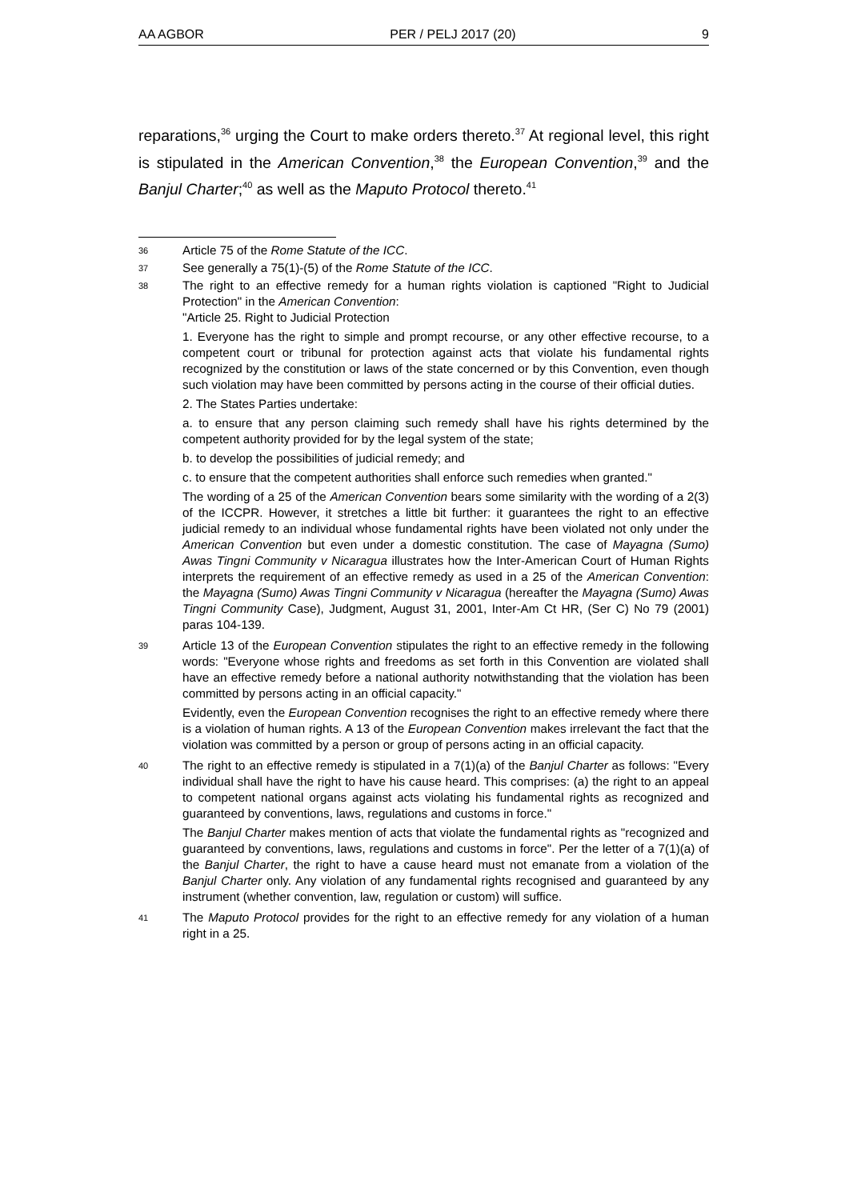AA AGBOR PER / PELJ 2017 (20) 9
reparations,<sup>36</sup> urging the Court to make orders thereto.<sup>37</sup> At regional level, this right is stipulated in the American Convention,<sup>38</sup> the European Convention,<sup>39</sup> and the Banjul Charter;<sup>40</sup> as well as the Maputo Protocol thereto.<sup>41</sup>
36
Article 75 of the Rome Statute of the ICC.
37
See generally a 75(1)-(5) of the Rome Statute of the ICC.
38
The right to an effective remedy for a human rights violation is captioned "Right to Judicial Protection" in the American Convention:
"Article 25. Right to Judicial Protection
1. Everyone has the right to simple and prompt recourse, or any other effective recourse, to a competent court or tribunal for protection against acts that violate his fundamental rights recognized by the constitution or laws of the state concerned or by this Convention, even though such violation may have been committed by persons acting in the course of their official duties.
2. The States Parties undertake:
a. to ensure that any person claiming such remedy shall have his rights determined by the competent authority provided for by the legal system of the state;
b. to develop the possibilities of judicial remedy; and
c. to ensure that the competent authorities shall enforce such remedies when granted."
The wording of a 25 of the American Convention bears some similarity with the wording of a 2(3) of the ICCPR. However, it stretches a little bit further: it guarantees the right to an effective judicial remedy to an individual whose fundamental rights have been violated not only under the American Convention but even under a domestic constitution. The case of Mayagna (Sumo) Awas Tingni Community v Nicaragua illustrates how the Inter-American Court of Human Rights interprets the requirement of an effective remedy as used in a 25 of the American Convention: the Mayagna (Sumo) Awas Tingni Community v Nicaragua (hereafter the Mayagna (Sumo) Awas Tingni Community Case), Judgment, August 31, 2001, Inter-Am Ct HR, (Ser C) No 79 (2001) paras 104-139.
39
Article 13 of the European Convention stipulates the right to an effective remedy in the following words: "Everyone whose rights and freedoms as set forth in this Convention are violated shall have an effective remedy before a national authority notwithstanding that the violation has been committed by persons acting in an official capacity."
Evidently, even the European Convention recognises the right to an effective remedy where there is a violation of human rights. A 13 of the European Convention makes irrelevant the fact that the violation was committed by a person or group of persons acting in an official capacity.
40
The right to an effective remedy is stipulated in a 7(1)(a) of the Banjul Charter as follows: "Every individual shall have the right to have his cause heard. This comprises: (a) the right to an appeal to competent national organs against acts violating his fundamental rights as recognized and guaranteed by conventions, laws, regulations and customs in force."
The Banjul Charter makes mention of acts that violate the fundamental rights as "recognized and guaranteed by conventions, laws, regulations and customs in force". Per the letter of a 7(1)(a) of the Banjul Charter, the right to have a cause heard must not emanate from a violation of the Banjul Charter only. Any violation of any fundamental rights recognised and guaranteed by any instrument (whether convention, law, regulation or custom) will suffice.
41
The Maputo Protocol provides for the right to an effective remedy for any violation of a human right in a 25.